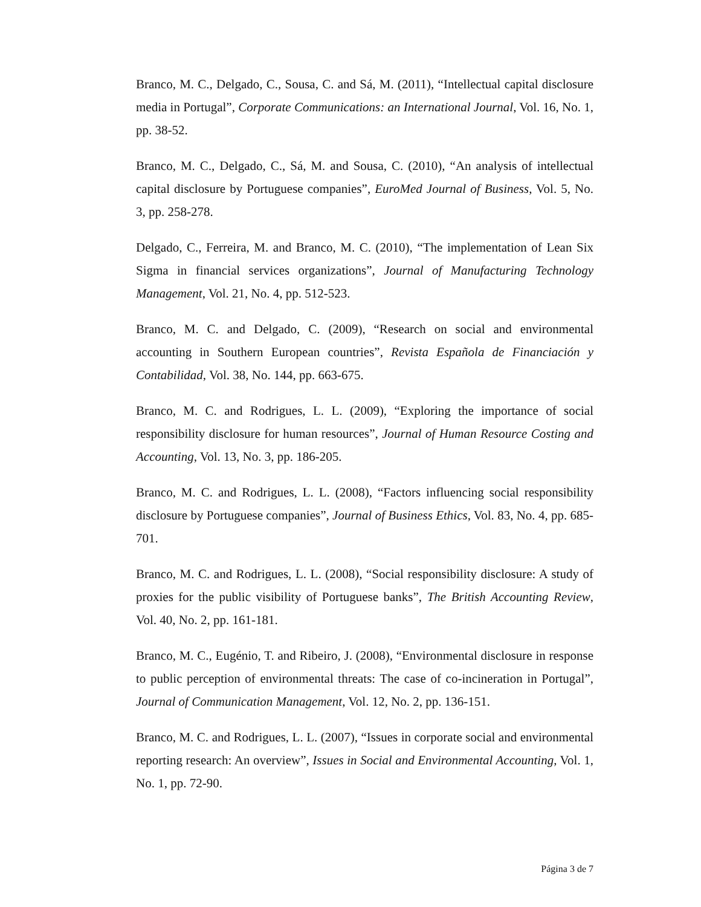Branco, M. C., Delgado, C., Sousa, C. and Sá, M. (2011), “Intellectual capital disclosure media in Portugal”, Corporate Communications: an International Journal, Vol. 16, No. 1, pp. 38-52.
Branco, M. C., Delgado, C., Sá, M. and Sousa, C. (2010), “An analysis of intellectual capital disclosure by Portuguese companies”, EuroMed Journal of Business, Vol. 5, No. 3, pp. 258-278.
Delgado, C., Ferreira, M. and Branco, M. C. (2010), “The implementation of Lean Six Sigma in financial services organizations”, Journal of Manufacturing Technology Management, Vol. 21, No. 4, pp. 512-523.
Branco, M. C. and Delgado, C. (2009), “Research on social and environmental accounting in Southern European countries”, Revista Española de Financiación y Contabilidad, Vol. 38, No. 144, pp. 663-675.
Branco, M. C. and Rodrigues, L. L. (2009), “Exploring the importance of social responsibility disclosure for human resources”, Journal of Human Resource Costing and Accounting, Vol. 13, No. 3, pp. 186-205.
Branco, M. C. and Rodrigues, L. L. (2008), “Factors influencing social responsibility disclosure by Portuguese companies”, Journal of Business Ethics, Vol. 83, No. 4, pp. 685-701.
Branco, M. C. and Rodrigues, L. L. (2008), “Social responsibility disclosure: A study of proxies for the public visibility of Portuguese banks”, The British Accounting Review, Vol. 40, No. 2, pp. 161-181.
Branco, M. C., Eugénio, T. and Ribeiro, J. (2008), “Environmental disclosure in response to public perception of environmental threats: The case of co-incineration in Portugal”, Journal of Communication Management, Vol. 12, No. 2, pp. 136-151.
Branco, M. C. and Rodrigues, L. L. (2007), “Issues in corporate social and environmental reporting research: An overview”, Issues in Social and Environmental Accounting, Vol. 1, No. 1, pp. 72-90.
Página 3 de 7